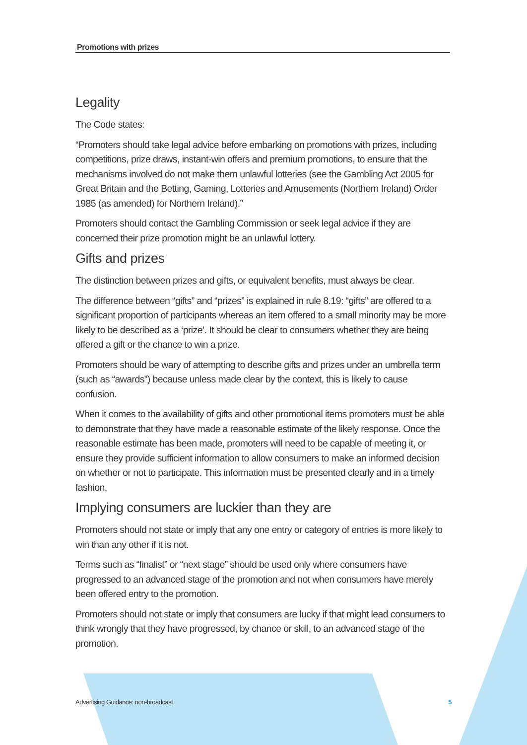Promotions with prizes
Legality
The Code states:
“Promoters should take legal advice before embarking on promotions with prizes, including competitions, prize draws, instant-win offers and premium promotions, to ensure that the mechanisms involved do not make them unlawful lotteries (see the Gambling Act 2005 for Great Britain and the Betting, Gaming, Lotteries and Amusements (Northern Ireland) Order 1985 (as amended) for Northern Ireland).”
Promoters should contact the Gambling Commission or seek legal advice if they are concerned their prize promotion might be an unlawful lottery.
Gifts and prizes
The distinction between prizes and gifts, or equivalent benefits, must always be clear.
The difference between “gifts” and “prizes” is explained in rule 8.19: “gifts” are offered to a significant proportion of participants whereas an item offered to a small minority may be more likely to be described as a ‘prize’. It should be clear to consumers whether they are being offered a gift or the chance to win a prize.
Promoters should be wary of attempting to describe gifts and prizes under an umbrella term (such as “awards”) because unless made clear by the context, this is likely to cause confusion.
When it comes to the availability of gifts and other promotional items promoters must be able to demonstrate that they have made a reasonable estimate of the likely response. Once the reasonable estimate has been made, promoters will need to be capable of meeting it, or ensure they provide sufficient information to allow consumers to make an informed decision on whether or not to participate. This information must be presented clearly and in a timely fashion.
Implying consumers are luckier than they are
Promoters should not state or imply that any one entry or category of entries is more likely to win than any other if it is not.
Terms such as “finalist” or “next stage” should be used only where consumers have progressed to an advanced stage of the promotion and not when consumers have merely been offered entry to the promotion.
Promoters should not state or imply that consumers are lucky if that might lead consumers to think wrongly that they have progressed, by chance or skill, to an advanced stage of the promotion.
Advertising Guidance: non-broadcast 5